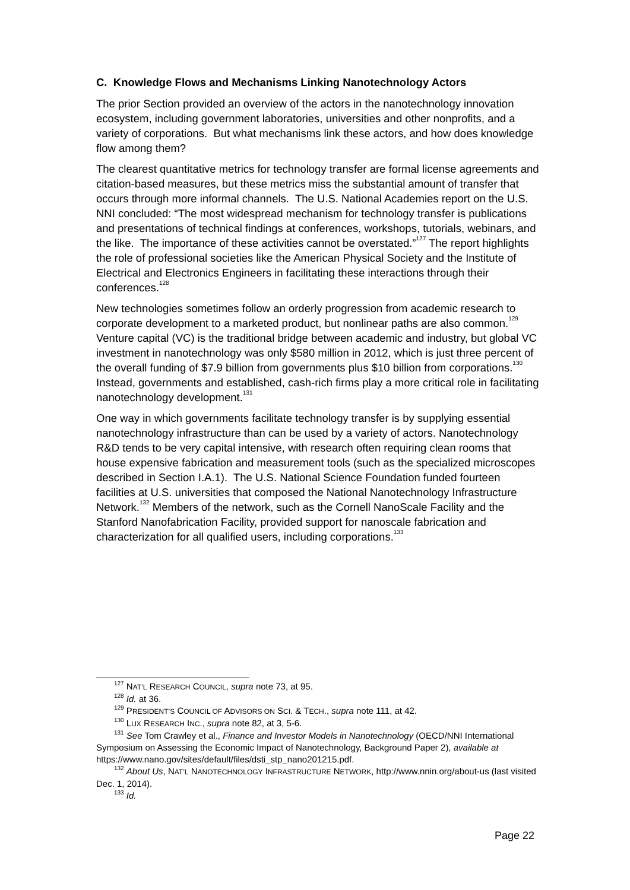C. Knowledge Flows and Mechanisms Linking Nanotechnology Actors
The prior Section provided an overview of the actors in the nanotechnology innovation ecosystem, including government laboratories, universities and other nonprofits, and a variety of corporations. But what mechanisms link these actors, and how does knowledge flow among them?
The clearest quantitative metrics for technology transfer are formal license agreements and citation-based measures, but these metrics miss the substantial amount of transfer that occurs through more informal channels. The U.S. National Academies report on the U.S. NNI concluded: “The most widespread mechanism for technology transfer is publications and presentations of technical findings at conferences, workshops, tutorials, webinars, and the like. The importance of these activities cannot be overstated.”<sup>127</sup> The report highlights the role of professional societies like the American Physical Society and the Institute of Electrical and Electronics Engineers in facilitating these interactions through their conferences.<sup>128</sup>
New technologies sometimes follow an orderly progression from academic research to corporate development to a marketed product, but nonlinear paths are also common.<sup>129</sup> Venture capital (VC) is the traditional bridge between academic and industry, but global VC investment in nanotechnology was only $580 million in 2012, which is just three percent of the overall funding of $7.9 billion from governments plus $10 billion from corporations.<sup>130</sup> Instead, governments and established, cash-rich firms play a more critical role in facilitating nanotechnology development.<sup>131</sup>
One way in which governments facilitate technology transfer is by supplying essential nanotechnology infrastructure than can be used by a variety of actors. Nanotechnology R&D tends to be very capital intensive, with research often requiring clean rooms that house expensive fabrication and measurement tools (such as the specialized microscopes described in Section I.A.1). The U.S. National Science Foundation funded fourteen facilities at U.S. universities that composed the National Nanotechnology Infrastructure Network.<sup>132</sup> Members of the network, such as the Cornell NanoScale Facility and the Stanford Nanofabrication Facility, provided support for nanoscale fabrication and characterization for all qualified users, including corporations.<sup>133</sup>
<sup>127</sup> NAT’L RESEARCH COUNCIL, supra note 73, at 95.
<sup>128</sup> Id. at 36.
<sup>129</sup> PRESIDENT’S COUNCIL OF ADVISORS ON SCI. & TECH., supra note 111, at 42.
<sup>130</sup> LUX RESEARCH INC., supra note 82, at 3, 5-6.
<sup>131</sup> See Tom Crawley et al., Finance and Investor Models in Nanotechnology (OECD/NNI International Symposium on Assessing the Economic Impact of Nanotechnology, Background Paper 2), available at https://www.nano.gov/sites/default/files/dsti_stp_nano201215.pdf.
<sup>132</sup> About Us, NAT’L NANOTECHNOLOGY INFRASTRUCTURE NETWORK, http://www.nnin.org/about-us (last visited Dec. 1, 2014).
<sup>133</sup> Id.
Page 22